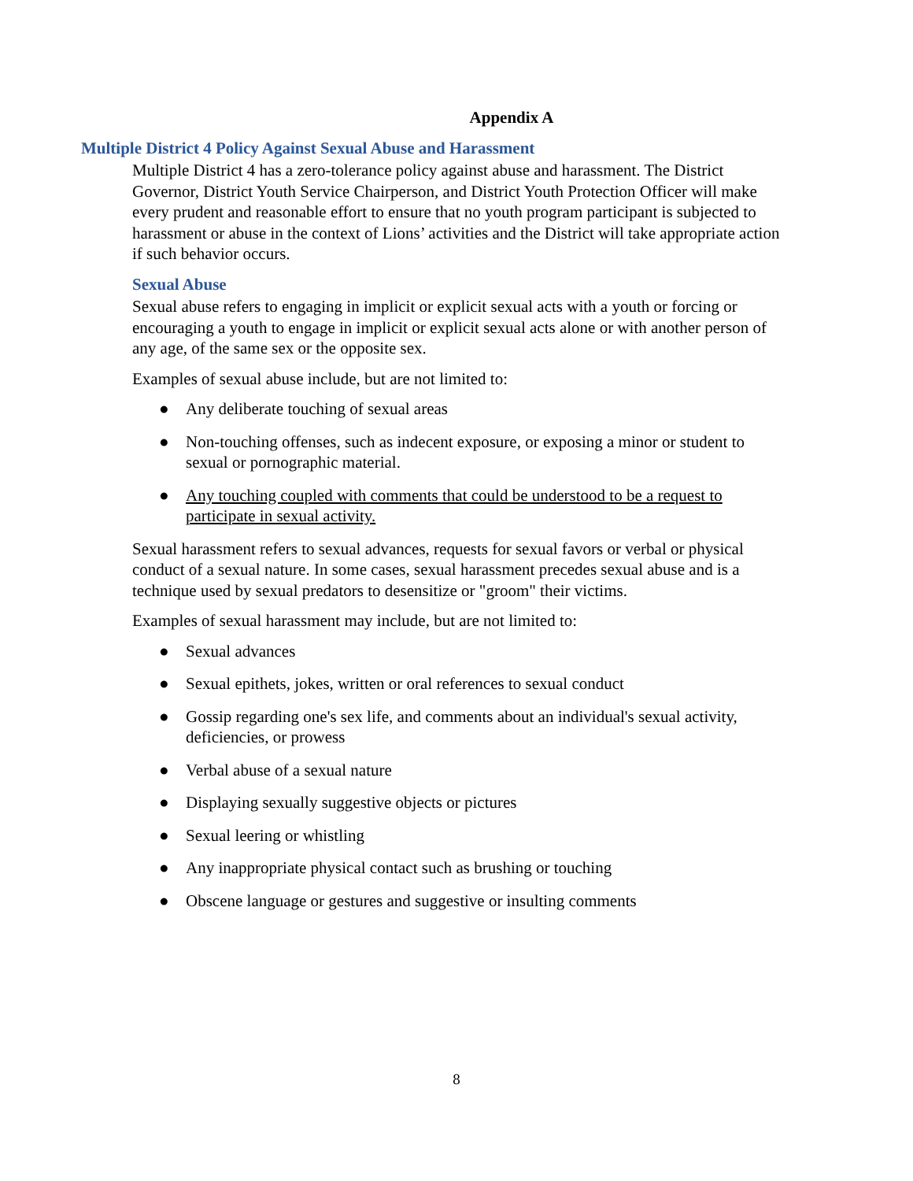Appendix A
Multiple District 4 Policy Against Sexual Abuse and Harassment
Multiple District 4 has a zero-tolerance policy against abuse and harassment. The District Governor, District Youth Service Chairperson, and District Youth Protection Officer will make every prudent and reasonable effort to ensure that no youth program participant is subjected to harassment or abuse in the context of Lions’ activities and the District will take appropriate action if such behavior occurs.
Sexual Abuse
Sexual abuse refers to engaging in implicit or explicit sexual acts with a youth or forcing or encouraging a youth to engage in implicit or explicit sexual acts alone or with another person of any age, of the same sex or the opposite sex.
Examples of sexual abuse include, but are not limited to:
● Any deliberate touching of sexual areas
● Non-touching offenses, such as indecent exposure, or exposing a minor or student to sexual or pornographic material.
● Any touching coupled with comments that could be understood to be a request to participate in sexual activity.
Sexual harassment refers to sexual advances, requests for sexual favors or verbal or physical conduct of a sexual nature. In some cases, sexual harassment precedes sexual abuse and is a technique used by sexual predators to desensitize or "groom" their victims.
Examples of sexual harassment may include, but are not limited to:
● Sexual advances
● Sexual epithets, jokes, written or oral references to sexual conduct
● Gossip regarding one's sex life, and comments about an individual's sexual activity, deficiencies, or prowess
● Verbal abuse of a sexual nature
● Displaying sexually suggestive objects or pictures
● Sexual leering or whistling
● Any inappropriate physical contact such as brushing or touching
● Obscene language or gestures and suggestive or insulting comments
8